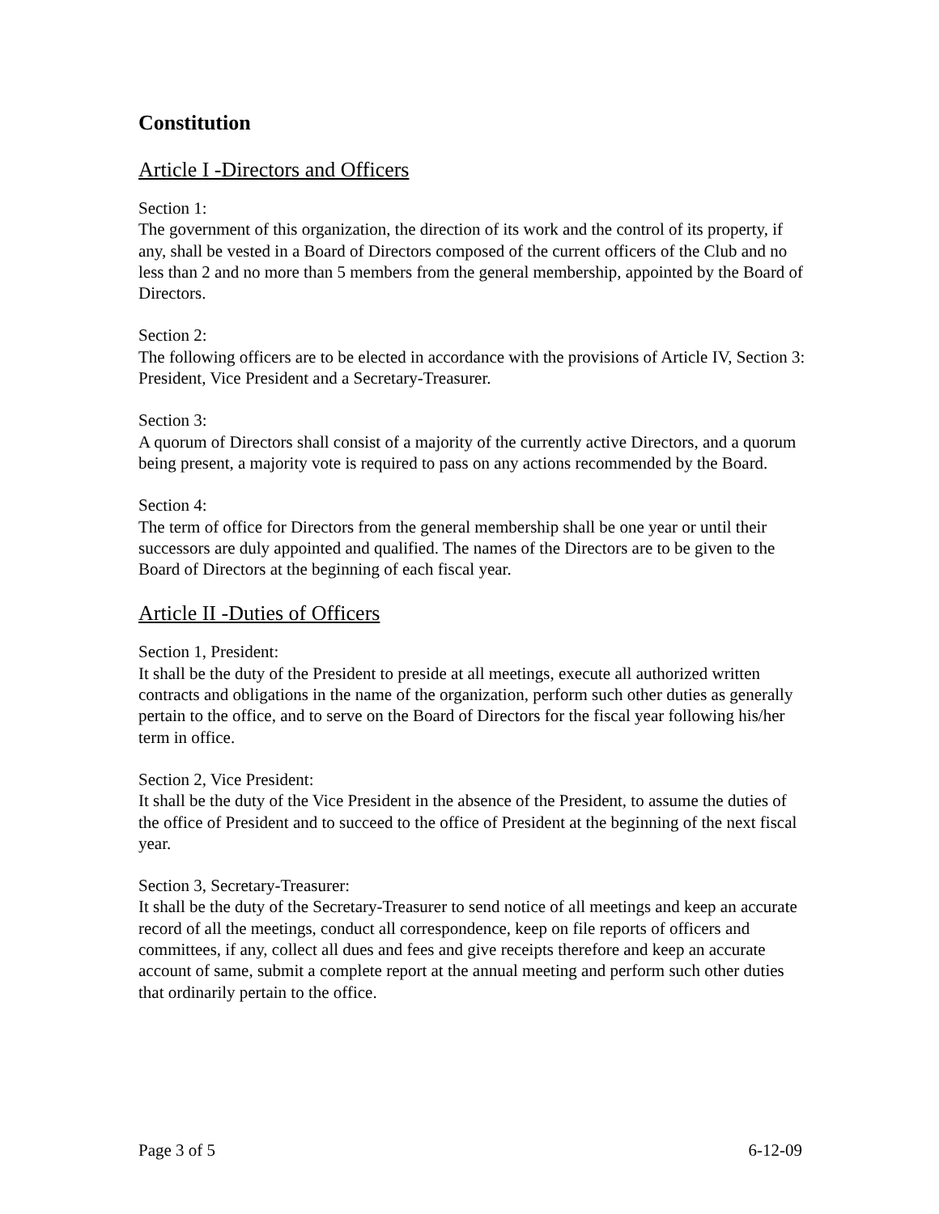Constitution
Article I -Directors and Officers
Section 1:
The government of this organization, the direction of its work and the control of its property, if any, shall be vested in a Board of Directors composed of the current officers of the Club and no less than 2 and no more than 5 members from the general membership, appointed by the Board of Directors.
Section 2:
The following officers are to be elected in accordance with the provisions of Article IV, Section 3: President, Vice President and a Secretary-Treasurer.
Section 3:
A quorum of Directors shall consist of a majority of the currently active Directors, and a quorum being present, a majority vote is required to pass on any actions recommended by the Board.
Section 4:
The term of office for Directors from the general membership shall be one year or until their successors are duly appointed and qualified. The names of the Directors are to be given to the Board of Directors at the beginning of each fiscal year.
Article II -Duties of Officers
Section 1, President:
It shall be the duty of the President to preside at all meetings, execute all authorized written contracts and obligations in the name of the organization, perform such other duties as generally pertain to the office, and to serve on the Board of Directors for the fiscal year following his/her term in office.
Section 2, Vice President:
It shall be the duty of the Vice President in the absence of the President, to assume the duties of the office of President and to succeed to the office of President at the beginning of the next fiscal year.
Section 3, Secretary-Treasurer:
It shall be the duty of the Secretary-Treasurer to send notice of all meetings and keep an accurate record of all the meetings, conduct all correspondence, keep on file reports of officers and committees, if any, collect all dues and fees and give receipts therefore and keep an accurate account of same, submit a complete report at the annual meeting and perform such other duties that ordinarily pertain to the office.
Page 3 of 5 6-12-09